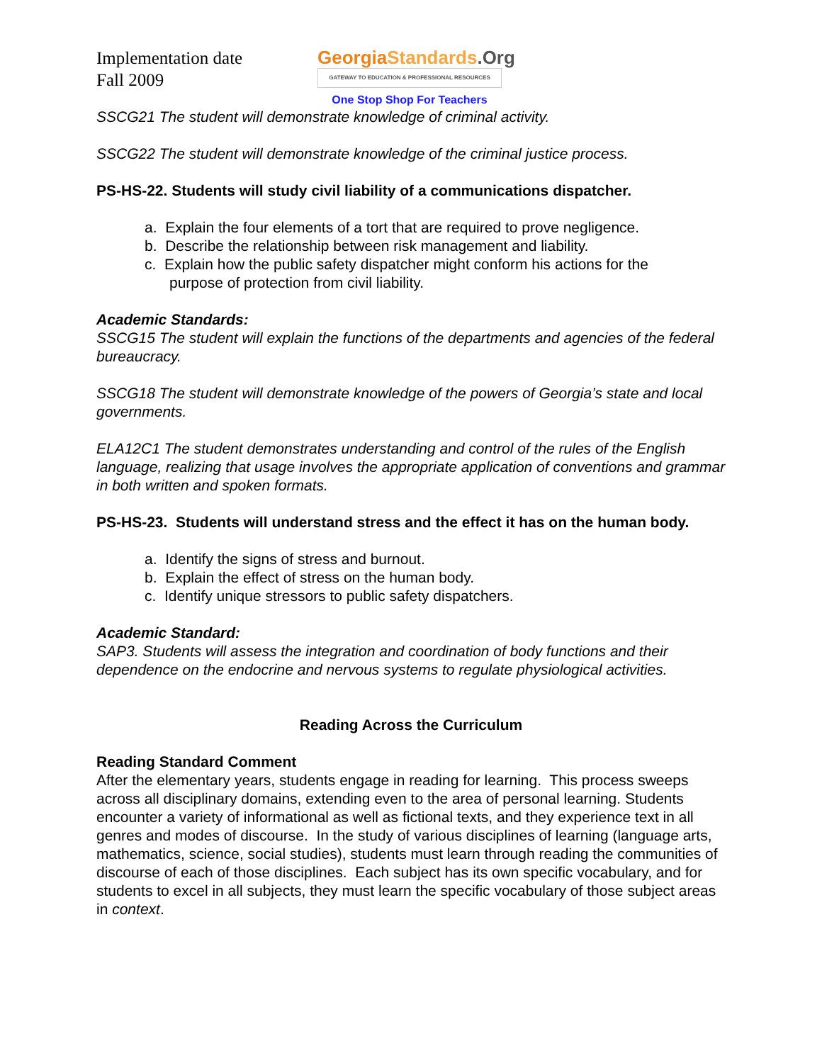Implementation date
Fall 2009
Georgia Standards.Org
GATEWAY TO EDUCATION & PROFESSIONAL RESOURCES
One Stop Shop For Teachers
SSCG21 The student will demonstrate knowledge of criminal activity.
SSCG22 The student will demonstrate knowledge of the criminal justice process.
PS-HS-22. Students will study civil liability of a communications dispatcher.
a. Explain the four elements of a tort that are required to prove negligence.
b. Describe the relationship between risk management and liability.
c. Explain how the public safety dispatcher might conform his actions for the
purpose of protection from civil liability.
Academic Standards:
SSCG15 The student will explain the functions of the departments and agencies of the federal bureaucracy.
SSCG18 The student will demonstrate knowledge of the powers of Georgia’s state and local governments.
ELA12C1 The student demonstrates understanding and control of the rules of the English language, realizing that usage involves the appropriate application of conventions and grammar in both written and spoken formats.
PS-HS-23. Students will understand stress and the effect it has on the human body.
a. Identify the signs of stress and burnout.
b. Explain the effect of stress on the human body.
c. Identify unique stressors to public safety dispatchers.
Academic Standard:
SAP3. Students will assess the integration and coordination of body functions and their dependence on the endocrine and nervous systems to regulate physiological activities.
Reading Across the Curriculum
Reading Standard Comment
After the elementary years, students engage in reading for learning. This process sweeps across all disciplinary domains, extending even to the area of personal learning. Students encounter a variety of informational as well as fictional texts, and they experience text in all genres and modes of discourse. In the study of various disciplines of learning (language arts, mathematics, science, social studies), students must learn through reading the communities of discourse of each of those disciplines. Each subject has its own specific vocabulary, and for students to excel in all subjects, they must learn the specific vocabulary of those subject areas in context.